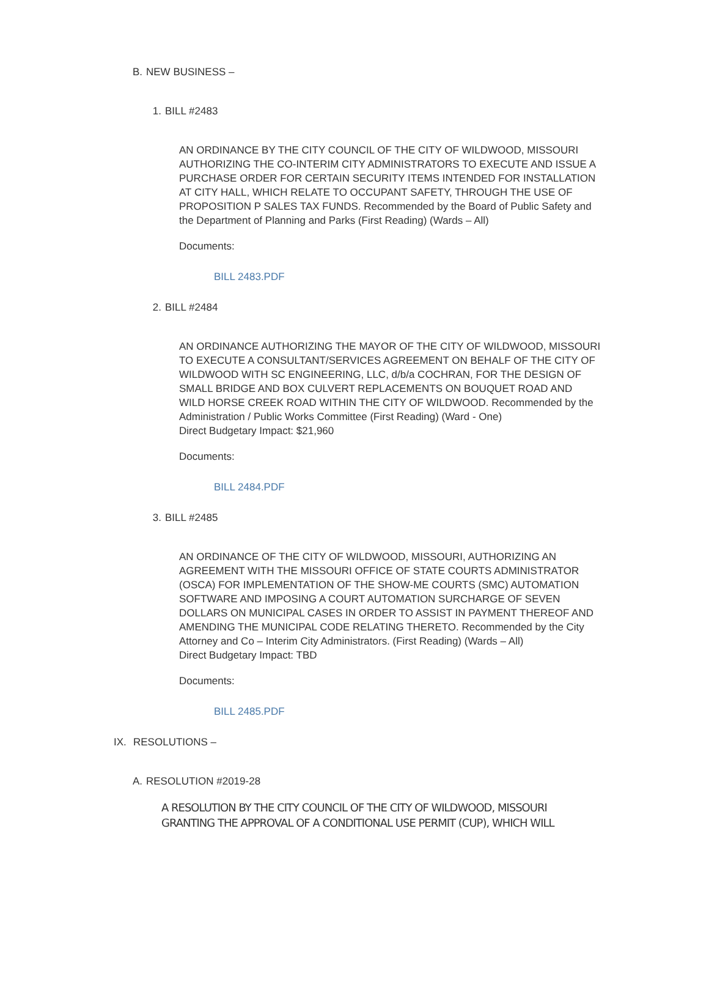B. NEW BUSINESS –
1. BILL #2483
AN ORDINANCE BY THE CITY COUNCIL OF THE CITY OF WILDWOOD, MISSOURI AUTHORIZING THE CO-INTERIM CITY ADMINISTRATORS TO EXECUTE AND ISSUE A PURCHASE ORDER FOR CERTAIN SECURITY ITEMS INTENDED FOR INSTALLATION AT CITY HALL, WHICH RELATE TO OCCUPANT SAFETY, THROUGH THE USE OF PROPOSITION P SALES TAX FUNDS. Recommended by the Board of Public Safety and the Department of Planning and Parks (First Reading) (Wards – All)
Documents:
BILL 2483.PDF
2. BILL #2484
AN ORDINANCE AUTHORIZING THE MAYOR OF THE CITY OF WILDWOOD, MISSOURI TO EXECUTE A CONSULTANT/SERVICES AGREEMENT ON BEHALF OF THE CITY OF WILDWOOD WITH SC ENGINEERING, LLC, d/b/a COCHRAN, FOR THE DESIGN OF SMALL BRIDGE AND BOX CULVERT REPLACEMENTS ON BOUQUET ROAD AND WILD HORSE CREEK ROAD WITHIN THE CITY OF WILDWOOD. Recommended by the Administration / Public Works Committee (First Reading) (Ward - One)
Direct Budgetary Impact: $21,960
Documents:
BILL 2484.PDF
3. BILL #2485
AN ORDINANCE OF THE CITY OF WILDWOOD, MISSOURI, AUTHORIZING AN AGREEMENT WITH THE MISSOURI OFFICE OF STATE COURTS ADMINISTRATOR (OSCA) FOR IMPLEMENTATION OF THE SHOW-ME COURTS (SMC) AUTOMATION SOFTWARE AND IMPOSING A COURT AUTOMATION SURCHARGE OF SEVEN DOLLARS ON MUNICIPAL CASES IN ORDER TO ASSIST IN PAYMENT THEREOF AND AMENDING THE MUNICIPAL CODE RELATING THERETO. Recommended by the City Attorney and Co – Interim City Administrators. (First Reading) (Wards – All)
Direct Budgetary Impact: TBD
Documents:
BILL 2485.PDF
IX. RESOLUTIONS –
A. RESOLUTION #2019-28
A RESOLUTION BY THE CITY COUNCIL OF THE CITY OF WILDWOOD, MISSOURI GRANTING THE APPROVAL OF A CONDITIONAL USE PERMIT (CUP), WHICH WILL